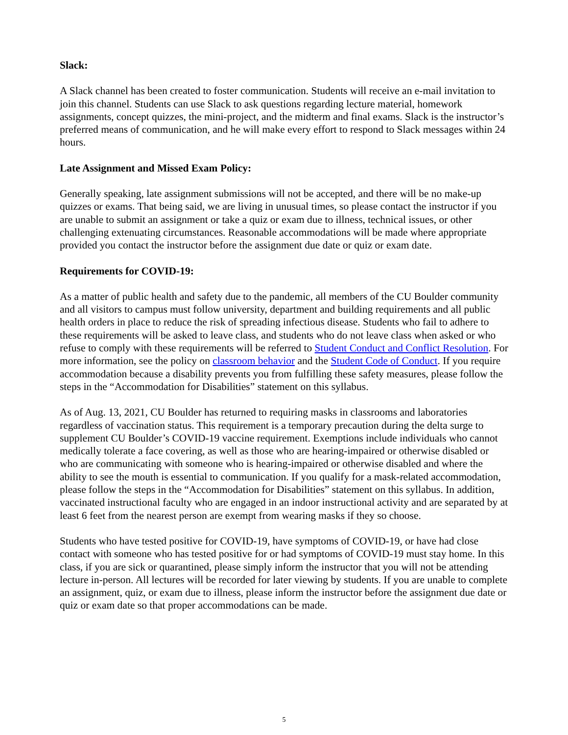Slack:
A Slack channel has been created to foster communication. Students will receive an e-mail invitation to join this channel. Students can use Slack to ask questions regarding lecture material, homework assignments, concept quizzes, the mini-project, and the midterm and final exams. Slack is the instructor’s preferred means of communication, and he will make every effort to respond to Slack messages within 24 hours.
Late Assignment and Missed Exam Policy:
Generally speaking, late assignment submissions will not be accepted, and there will be no make-up quizzes or exams. That being said, we are living in unusual times, so please contact the instructor if you are unable to submit an assignment or take a quiz or exam due to illness, technical issues, or other challenging extenuating circumstances. Reasonable accommodations will be made where appropriate provided you contact the instructor before the assignment due date or quiz or exam date.
Requirements for COVID-19:
As a matter of public health and safety due to the pandemic, all members of the CU Boulder community and all visitors to campus must follow university, department and building requirements and all public health orders in place to reduce the risk of spreading infectious disease. Students who fail to adhere to these requirements will be asked to leave class, and students who do not leave class when asked or who refuse to comply with these requirements will be referred to Student Conduct and Conflict Resolution. For more information, see the policy on classroom behavior and the Student Code of Conduct. If you require accommodation because a disability prevents you from fulfilling these safety measures, please follow the steps in the “Accommodation for Disabilities” statement on this syllabus.
As of Aug. 13, 2021, CU Boulder has returned to requiring masks in classrooms and laboratories regardless of vaccination status. This requirement is a temporary precaution during the delta surge to supplement CU Boulder’s COVID-19 vaccine requirement. Exemptions include individuals who cannot medically tolerate a face covering, as well as those who are hearing-impaired or otherwise disabled or who are communicating with someone who is hearing-impaired or otherwise disabled and where the ability to see the mouth is essential to communication. If you qualify for a mask-related accommodation, please follow the steps in the “Accommodation for Disabilities” statement on this syllabus. In addition, vaccinated instructional faculty who are engaged in an indoor instructional activity and are separated by at least 6 feet from the nearest person are exempt from wearing masks if they so choose.
Students who have tested positive for COVID-19, have symptoms of COVID-19, or have had close contact with someone who has tested positive for or had symptoms of COVID-19 must stay home. In this class, if you are sick or quarantined, please simply inform the instructor that you will not be attending lecture in-person. All lectures will be recorded for later viewing by students. If you are unable to complete an assignment, quiz, or exam due to illness, please inform the instructor before the assignment due date or quiz or exam date so that proper accommodations can be made.
5